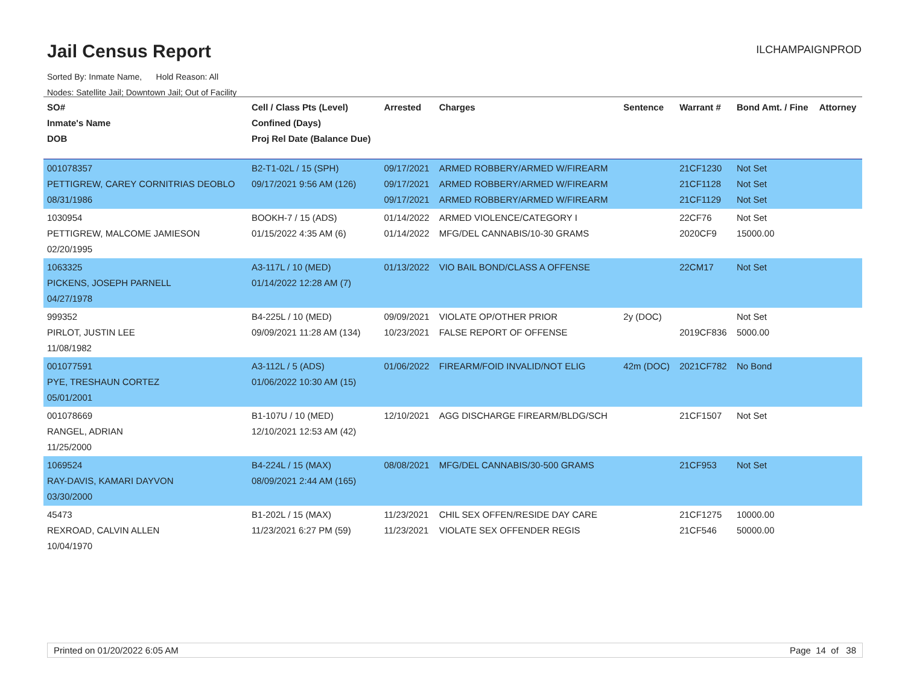Jail Census Report
ILCHAMPAIGNPROD
Sorted By: Inmate Name, Hold Reason: All
Nodes: Satellite Jail; Downtown Jail; Out of Facility
| SO# Inmate's Name DOB | Cell / Class Pts (Level) Confined (Days) Proj Rel Date (Balance Due) | Arrested | Charges | Sentence | Warrant # | Bond Amt. / Fine | Attorney |
| --- | --- | --- | --- | --- | --- | --- | --- |
| 001078357 PETTIGREW, CAREY CORNITRIAS DEOBLO 08/31/1986 | B2-T1-02L / 15 (SPH) 09/17/2021 9:56 AM (126) | 09/17/2021 09/17/2021 09/17/2021 | ARMED ROBBERY/ARMED W/FIREARM ARMED ROBBERY/ARMED W/FIREARM ARMED ROBBERY/ARMED W/FIREARM | | 21CF1230 21CF1128 21CF1129 | Not Set Not Set Not Set | |
| 1030954 PETTIGREW, MALCOME JAMIESON 02/20/1995 | BOOKH-7 / 15 (ADS) 01/15/2022 4:35 AM (6) | 01/14/2022 01/14/2022 | ARMED VIOLENCE/CATEGORY I MFG/DEL CANNABIS/10-30 GRAMS | | 22CF76 2020CF9 | Not Set 15000.00 | |
| 1063325 PICKENS, JOSEPH PARNELL 04/27/1978 | A3-117L / 10 (MED) 01/14/2022 12:28 AM (7) | 01/13/2022 | VIO BAIL BOND/CLASS A OFFENSE | | 22CM17 | Not Set | |
| 999352 PIRLOT, JUSTIN LEE 11/08/1982 | B4-225L / 10 (MED) 09/09/2021 11:28 AM (134) | 09/09/2021 10/23/2021 | VIOLATE OP/OTHER PRIOR FALSE REPORT OF OFFENSE | 2y (DOC) | 2019CF836 | Not Set 5000.00 | |
| 001077591 PYE, TRESHAUN CORTEZ 05/01/2001 | A3-112L / 5 (ADS) 01/06/2022 10:30 AM (15) | 01/06/2022 | FIREARM/FOID INVALID/NOT ELIG | 42m (DOC) | 2021CF782 | No Bond | |
| 001078669 RANGEL, ADRIAN 11/25/2000 | B1-107U / 10 (MED) 12/10/2021 12:53 AM (42) | 12/10/2021 | AGG DISCHARGE FIREARM/BLDG/SCH | | 21CF1507 | Not Set | |
| 1069524 RAY-DAVIS, KAMARI DAYVON 03/30/2000 | B4-224L / 15 (MAX) 08/09/2021 2:44 AM (165) | 08/08/2021 | MFG/DEL CANNABIS/30-500 GRAMS | | 21CF953 | Not Set | |
| 45473 REXROAD, CALVIN ALLEN 10/04/1970 | B1-202L / 15 (MAX) 11/23/2021 6:27 PM (59) | 11/23/2021 11/23/2021 | CHIL SEX OFFEN/RESIDE DAY CARE VIOLATE SEX OFFENDER REGIS | | 21CF1275 21CF546 | 10000.00 50000.00 | |
Printed on 01/20/2022 6:05 AM Page 14 of 38